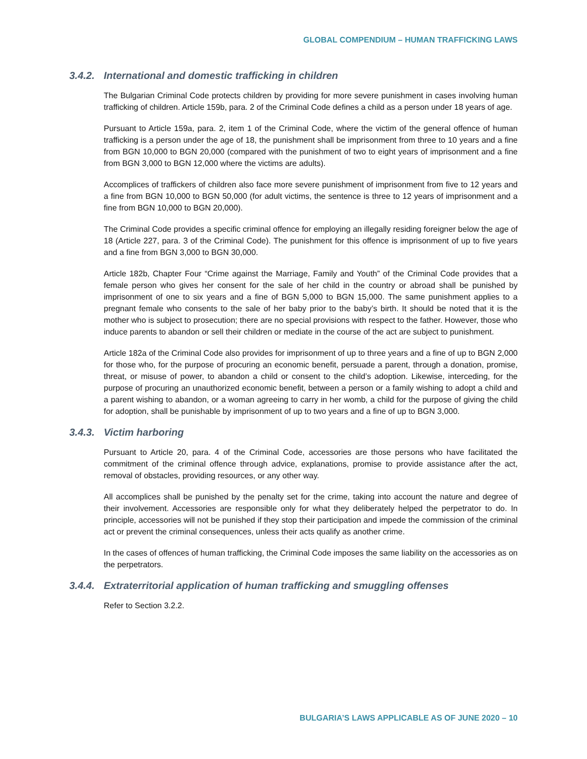GLOBAL COMPENDIUM – HUMAN TRAFFICKING LAWS
3.4.2. International and domestic trafficking in children
The Bulgarian Criminal Code protects children by providing for more severe punishment in cases involving human trafficking of children. Article 159b, para. 2 of the Criminal Code defines a child as a person under 18 years of age.
Pursuant to Article 159a, para. 2, item 1 of the Criminal Code, where the victim of the general offence of human trafficking is a person under the age of 18, the punishment shall be imprisonment from three to 10 years and a fine from BGN 10,000 to BGN 20,000 (compared with the punishment of two to eight years of imprisonment and a fine from BGN 3,000 to BGN 12,000 where the victims are adults).
Accomplices of traffickers of children also face more severe punishment of imprisonment from five to 12 years and a fine from BGN 10,000 to BGN 50,000 (for adult victims, the sentence is three to 12 years of imprisonment and a fine from BGN 10,000 to BGN 20,000).
The Criminal Code provides a specific criminal offence for employing an illegally residing foreigner below the age of 18 (Article 227, para. 3 of the Criminal Code). The punishment for this offence is imprisonment of up to five years and a fine from BGN 3,000 to BGN 30,000.
Article 182b, Chapter Four “Crime against the Marriage, Family and Youth” of the Criminal Code provides that a female person who gives her consent for the sale of her child in the country or abroad shall be punished by imprisonment of one to six years and a fine of BGN 5,000 to BGN 15,000. The same punishment applies to a pregnant female who consents to the sale of her baby prior to the baby’s birth. It should be noted that it is the mother who is subject to prosecution; there are no special provisions with respect to the father. However, those who induce parents to abandon or sell their children or mediate in the course of the act are subject to punishment.
Article 182a of the Criminal Code also provides for imprisonment of up to three years and a fine of up to BGN 2,000 for those who, for the purpose of procuring an economic benefit, persuade a parent, through a donation, promise, threat, or misuse of power, to abandon a child or consent to the child’s adoption. Likewise, interceding, for the purpose of procuring an unauthorized economic benefit, between a person or a family wishing to adopt a child and a parent wishing to abandon, or a woman agreeing to carry in her womb, a child for the purpose of giving the child for adoption, shall be punishable by imprisonment of up to two years and a fine of up to BGN 3,000.
3.4.3. Victim harboring
Pursuant to Article 20, para. 4 of the Criminal Code, accessories are those persons who have facilitated the commitment of the criminal offence through advice, explanations, promise to provide assistance after the act, removal of obstacles, providing resources, or any other way.
All accomplices shall be punished by the penalty set for the crime, taking into account the nature and degree of their involvement. Accessories are responsible only for what they deliberately helped the perpetrator to do. In principle, accessories will not be punished if they stop their participation and impede the commission of the criminal act or prevent the criminal consequences, unless their acts qualify as another crime.
In the cases of offences of human trafficking, the Criminal Code imposes the same liability on the accessories as on the perpetrators.
3.4.4. Extraterritorial application of human trafficking and smuggling offenses
Refer to Section 3.2.2.
BULGARIA’S LAWS APPLICABLE AS OF JUNE 2020 – 10